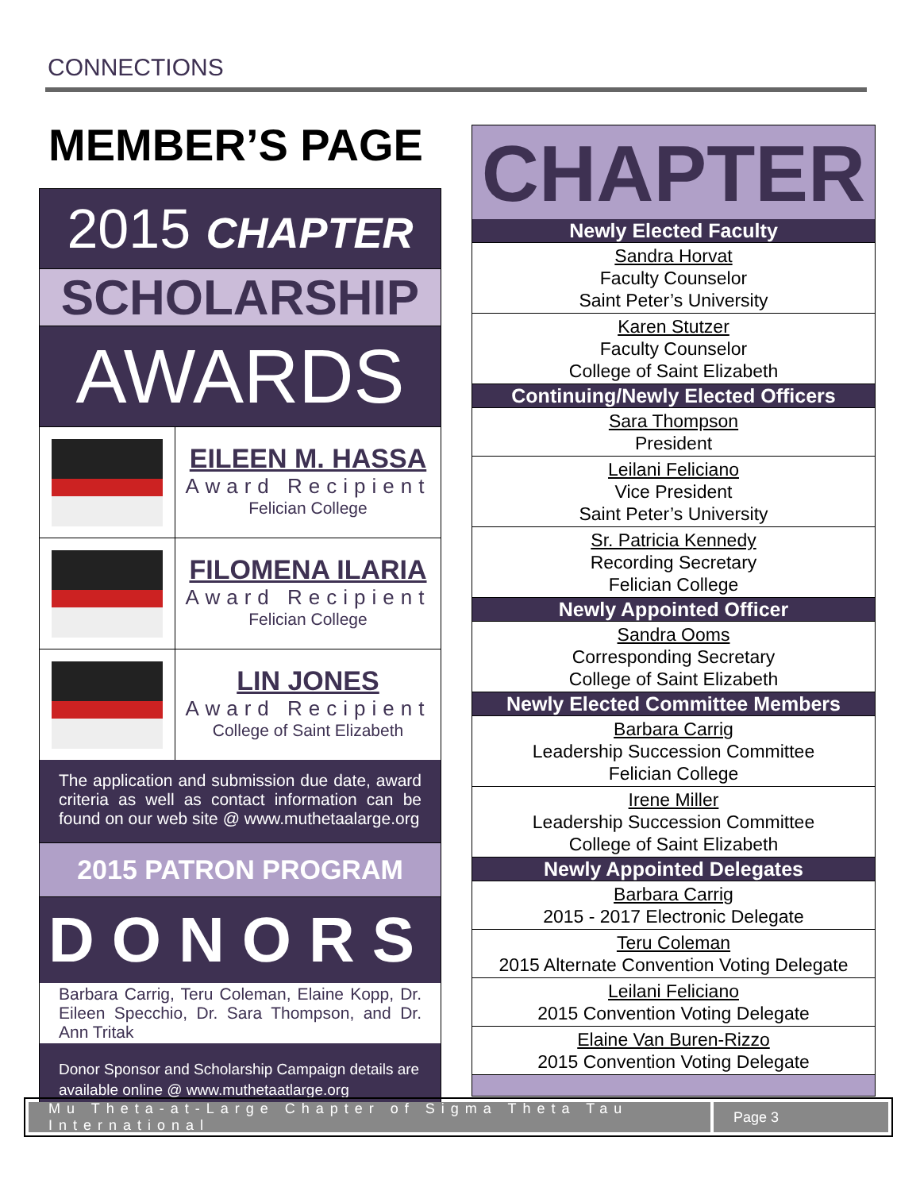CONNECTIONS
MEMBER’S PAGE
2015 CHAPTER
SCHOLARSHIP
AWARDS
EILEEN M. HASSA
Award Recipient
Felician College
FILOMENA ILARIA
Award Recipient
Felician College
LIN JONES
Award Recipient
College of Saint Elizabeth
The application and submission due date, award criteria as well as contact information can be found on our web site @ www.muthetaalarge.org
2015 PATRON PROGRAM
DONORS
Barbara Carrig, Teru Coleman, Elaine Kopp, Dr. Eileen Specchio, Dr. Sara Thompson, and Dr. Ann Tritak
Donor Sponsor and Scholarship Campaign details are available online @ www.muthetaatlarge.org
CHAPTER
Newly Elected Faculty
Sandra Horvat
Faculty Counselor
Saint Peter’s University
Karen Stutzer
Faculty Counselor
College of Saint Elizabeth
Continuing/Newly Elected Officers
Sara Thompson
President
Leilani Feliciano
Vice President
Saint Peter’s University
Sr. Patricia Kennedy
Recording Secretary
Felician College
Newly Appointed Officer
Sandra Ooms
Corresponding Secretary
College of Saint Elizabeth
Newly Elected Committee Members
Barbara Carrig
Leadership Succession Committee
Felician College
Irene Miller
Leadership Succession Committee
College of Saint Elizabeth
Newly Appointed Delegates
Barbara Carrig
2015 - 2017 Electronic Delegate
Teru Coleman
2015 Alternate Convention Voting Delegate
Leilani Feliciano
2015 Convention Voting Delegate
Elaine Van Buren-Rizzo
2015 Convention Voting Delegate
Mu Theta-at-Large Chapter of Sigma Theta Tau International
Page 3